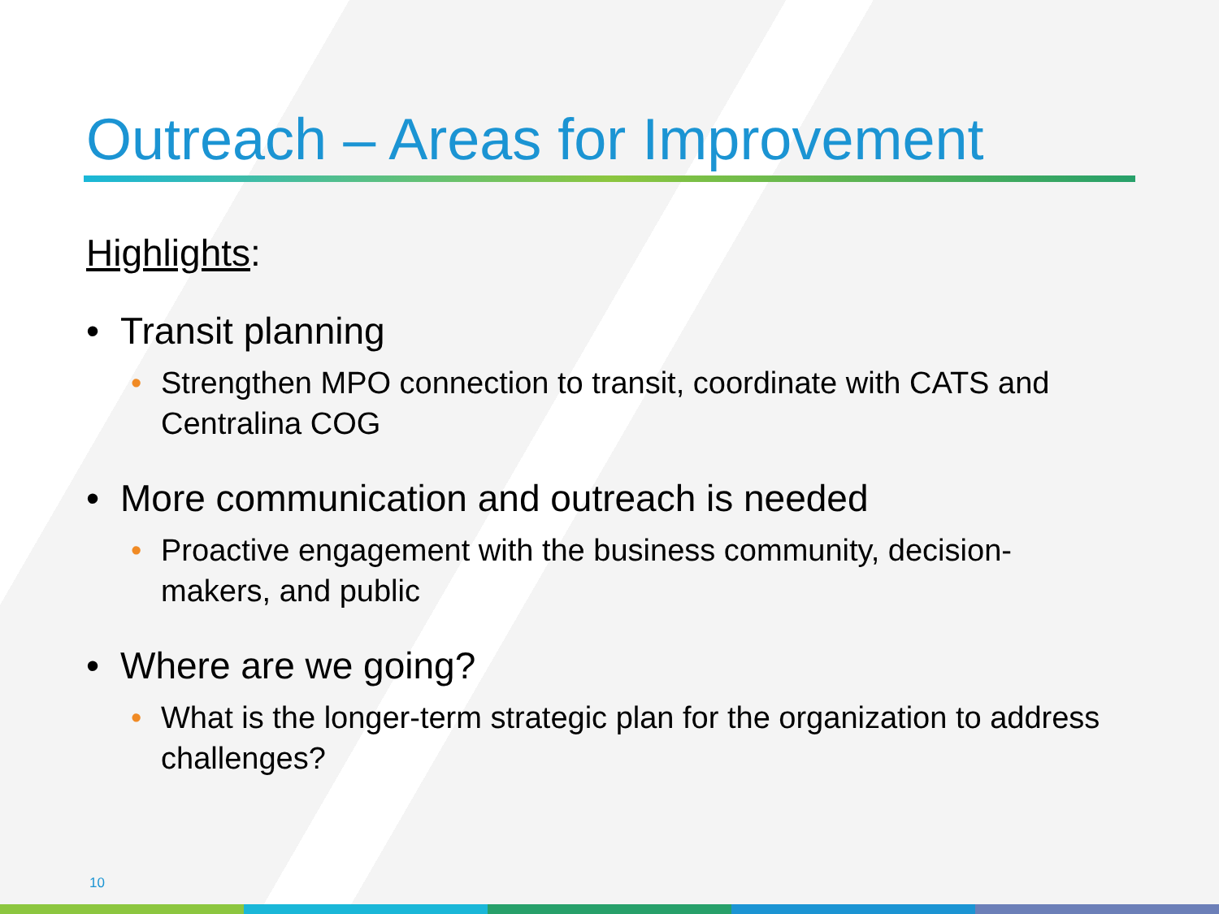Outreach – Areas for Improvement
Highlights:
• Transit planning
• Strengthen MPO connection to transit, coordinate with CATS and Centralina COG
• More communication and outreach is needed
• Proactive engagement with the business community, decision-makers, and public
• Where are we going?
• What is the longer-term strategic plan for the organization to address challenges?
10